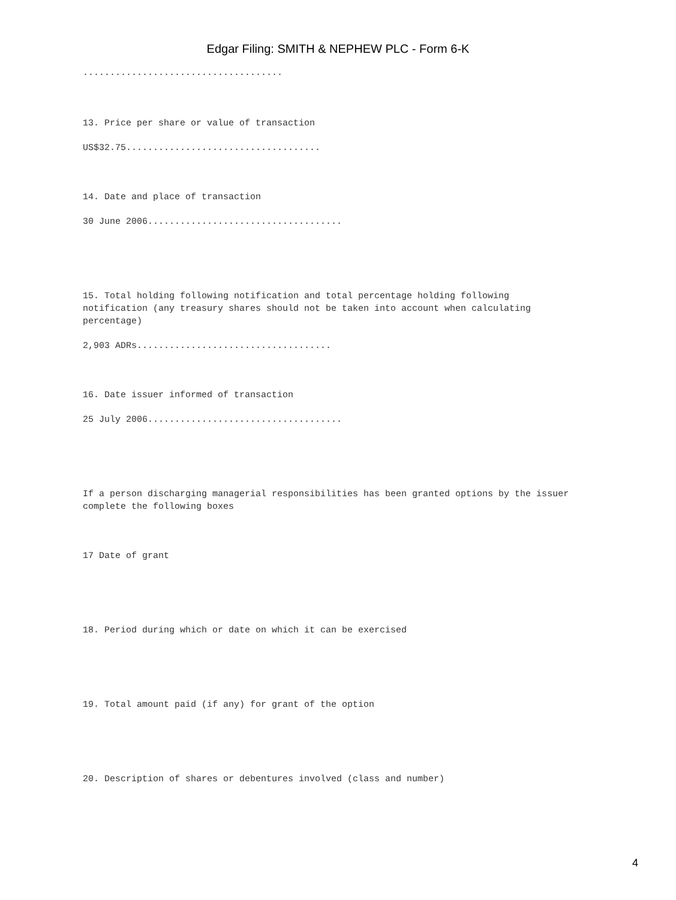Edgar Filing: SMITH & NEPHEW PLC - Form 6-K
.....................................
13. Price per share or value of transaction
US$32.75....................................
14. Date and place of transaction
30 June 2006....................................
15. Total holding following notification and total percentage holding following notification (any treasury shares should not be taken into account when calculating percentage)
2,903 ADRs....................................
16. Date issuer informed of transaction
25 July 2006....................................
If a person discharging managerial responsibilities has been granted options by the issuer complete the following boxes
17 Date of grant
18. Period during which or date on which it can be exercised
19. Total amount paid (if any) for grant of the option
20. Description of shares or debentures involved (class and number)
4